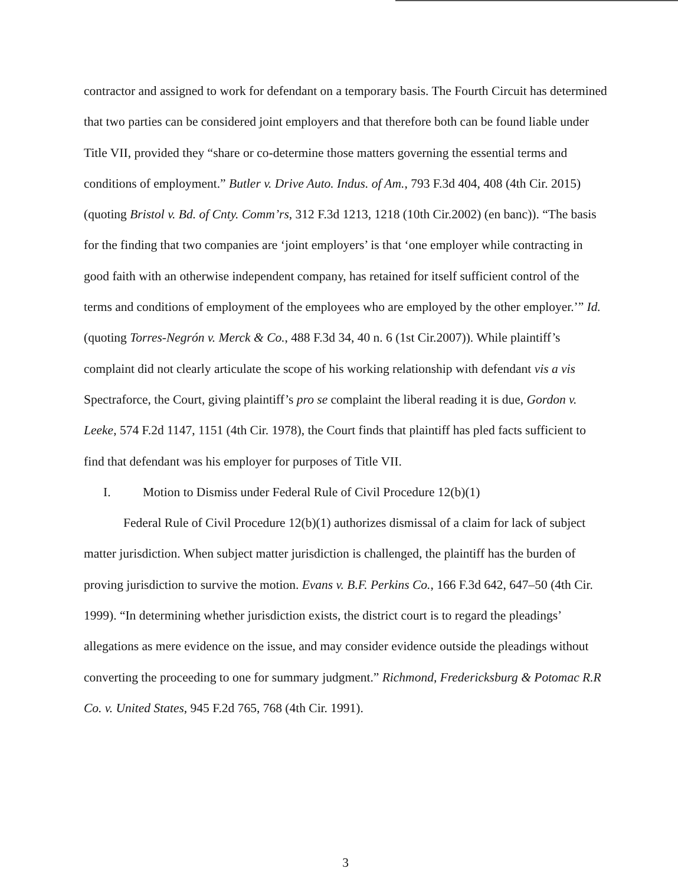contractor and assigned to work for defendant on a temporary basis. The Fourth Circuit has determined that two parties can be considered joint employers and that therefore both can be found liable under Title VII, provided they “share or co-determine those matters governing the essential terms and conditions of employment.” Butler v. Drive Auto. Indus. of Am., 793 F.3d 404, 408 (4th Cir. 2015) (quoting Bristol v. Bd. of Cnty. Comm’rs, 312 F.3d 1213, 1218 (10th Cir.2002) (en banc)). “The basis for the finding that two companies are ‘joint employers’ is that ‘one employer while contracting in good faith with an otherwise independent company, has retained for itself sufficient control of the terms and conditions of employment of the employees who are employed by the other employer.’” Id. (quoting Torres-Negrón v. Merck & Co., 488 F.3d 34, 40 n. 6 (1st Cir.2007)). While plaintiff’s complaint did not clearly articulate the scope of his working relationship with defendant vis a vis Spectraforce, the Court, giving plaintiff’s pro se complaint the liberal reading it is due, Gordon v. Leeke, 574 F.2d 1147, 1151 (4th Cir. 1978), the Court finds that plaintiff has pled facts sufficient to find that defendant was his employer for purposes of Title VII.
I. Motion to Dismiss under Federal Rule of Civil Procedure 12(b)(1)
Federal Rule of Civil Procedure 12(b)(1) authorizes dismissal of a claim for lack of subject matter jurisdiction. When subject matter jurisdiction is challenged, the plaintiff has the burden of proving jurisdiction to survive the motion. Evans v. B.F. Perkins Co., 166 F.3d 642, 647–50 (4th Cir. 1999). “In determining whether jurisdiction exists, the district court is to regard the pleadings’ allegations as mere evidence on the issue, and may consider evidence outside the pleadings without converting the proceeding to one for summary judgment.” Richmond, Fredericksburg & Potomac R.R Co. v. United States, 945 F.2d 765, 768 (4th Cir. 1991).
3